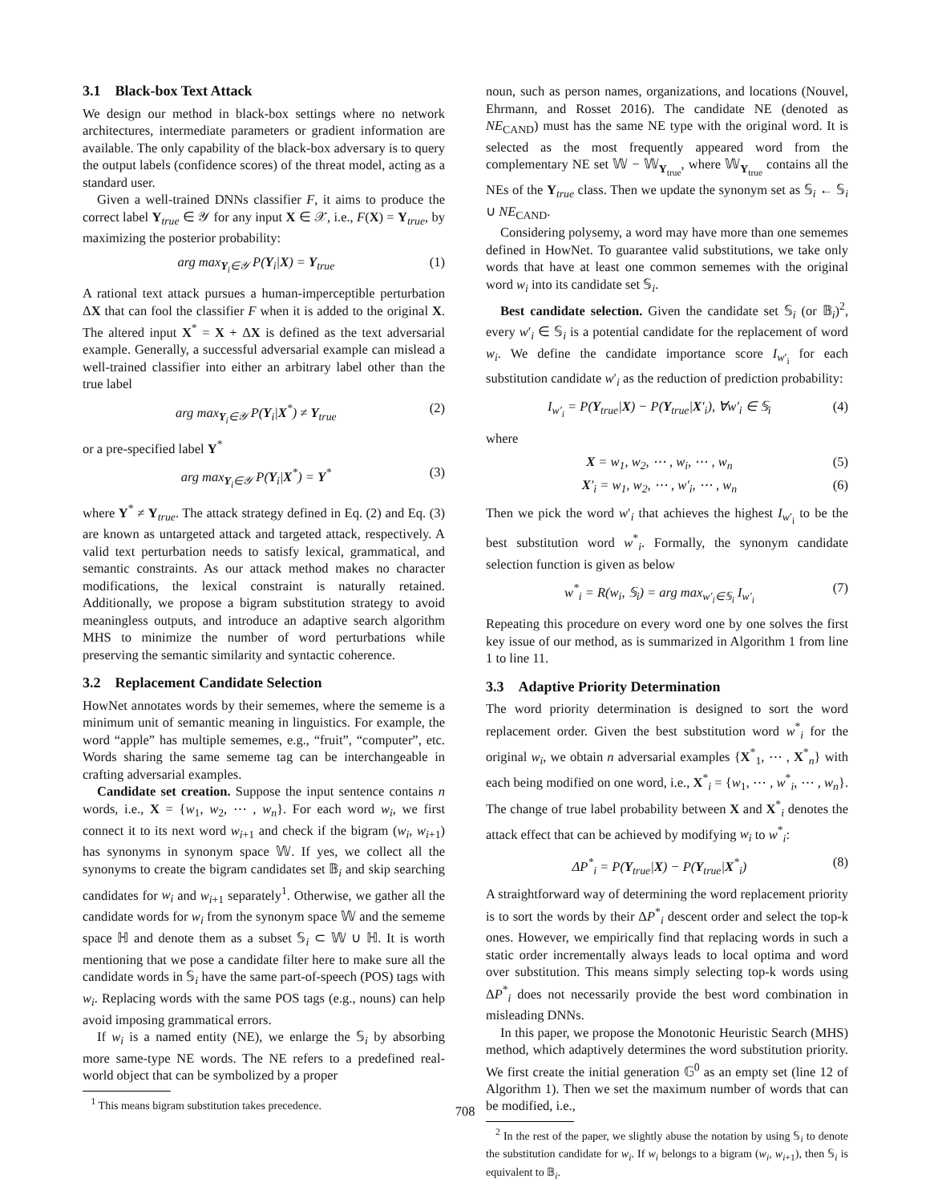3.1 Black-box Text Attack
We design our method in black-box settings where no network architectures, intermediate parameters or gradient information are available. The only capability of the black-box adversary is to query the output labels (confidence scores) of the threat model, acting as a standard user.
Given a well-trained DNNs classifier F, it aims to produce the correct label Y<sub>true</sub> ∈ 𝒴 for any input X ∈ 𝒳, i.e., F(X) = Y<sub>true</sub>, by maximizing the posterior probability:
arg max<sub>Y<sub>i</sub>∈𝒴</sub> P(Y<sub>i</sub>|X) = Y<sub>true</sub> (1)
A rational text attack pursues a human-imperceptible perturbation ΔX that can fool the classifier F when it is added to the original X. The altered input X<sup>*</sup> = X + ΔX is defined as the text adversarial example. Generally, a successful adversarial example can mislead a well-trained classifier into either an arbitrary label other than the true label
arg max<sub>Y<sub>i</sub>∈𝒴</sub> P(Y<sub>i</sub>|X<sup>*</sup>) ≠ Y<sub>true</sub> (2)
or a pre-specified label Y<sup>*</sup>
arg max<sub>Y<sub>i</sub>∈𝒴</sub> P(Y<sub>i</sub>|X<sup>*</sup>) = Y<sup>*</sup> (3)
where Y<sup>*</sup> ≠ Y<sub>true</sub>. The attack strategy defined in Eq. (2) and Eq. (3) are known as untargeted attack and targeted attack, respectively. A valid text perturbation needs to satisfy lexical, grammatical, and semantic constraints. As our attack method makes no character modifications, the lexical constraint is naturally retained. Additionally, we propose a bigram substitution strategy to avoid meaningless outputs, and introduce an adaptive search algorithm MHS to minimize the number of word perturbations while preserving the semantic similarity and syntactic coherence.
3.2 Replacement Candidate Selection
HowNet annotates words by their sememes, where the sememe is a minimum unit of semantic meaning in linguistics. For example, the word “apple” has multiple sememes, e.g., “fruit”, “computer”, etc. Words sharing the same sememe tag can be interchangeable in crafting adversarial examples.
Candidate set creation. Suppose the input sentence contains n words, i.e., X = {w<sub>1</sub>, w<sub>2</sub>, ⋯ , w<sub>n</sub>}. For each word w<sub>i</sub>, we first connect it to its next word w<sub>i+1</sub> and check if the bigram (w<sub>i</sub>, w<sub>i+1</sub>) has synonyms in synonym space 𝕎. If yes, we collect all the synonyms to create the bigram candidates set 𝔹<sub>i</sub> and skip searching candidates for w<sub>i</sub> and w<sub>i+1</sub> separately<sup>1</sup>. Otherwise, we gather all the candidate words for w<sub>i</sub> from the synonym space 𝕎 and the sememe space ℍ and denote them as a subset 𝕊<sub>i</sub> ⊂ 𝕎 ∪ ℍ. It is worth mentioning that we pose a candidate filter here to make sure all the candidate words in 𝕊<sub>i</sub> have the same part-of-speech (POS) tags with w<sub>i</sub>. Replacing words with the same POS tags (e.g., nouns) can help avoid imposing grammatical errors.
If w<sub>i</sub> is a named entity (NE), we enlarge the 𝕊<sub>i</sub> by absorbing more same-type NE words. The NE refers to a predefined real-world object that can be symbolized by a proper
<sup>1</sup> This means bigram substitution takes precedence.
noun, such as person names, organizations, and locations (Nouvel, Ehrmann, and Rosset 2016). The candidate NE (denoted as NE<sub>CAND</sub>) must has the same NE type with the original word. It is selected as the most frequently appeared word from the complementary NE set 𝕎 − 𝕎<sub>Y<sub>true</sub></sub>, where 𝕎<sub>Y<sub>true</sub></sub> contains all the NEs of the Y<sub>true</sub> class. Then we update the synonym set as 𝕊<sub>i</sub> ← 𝕊<sub>i</sub> ∪ NE<sub>CAND</sub>.
Considering polysemy, a word may have more than one sememes defined in HowNet. To guarantee valid substitutions, we take only words that have at least one common sememes with the original word w<sub>i</sub> into its candidate set 𝕊<sub>i</sub>.
Best candidate selection. Given the candidate set 𝕊<sub>i</sub> (or 𝔹<sub>i</sub>)<sup>2</sup>, every w′<sub>i</sub> ∈ 𝕊<sub>i</sub> is a potential candidate for the replacement of word w<sub>i</sub>. We define the candidate importance score I<sub>w′<sub>i</sub></sub> for each substitution candidate w′<sub>i</sub> as the reduction of prediction probability:
I<sub>w′<sub>i</sub></sub> = P(Y<sub>true</sub>|X) − P(Y<sub>true</sub>|X′<sub>i</sub>), ∀w′<sub>i</sub> ∈ 𝕊<sub>i</sub> (4)
where
X = w<sub>1</sub>, w<sub>2</sub>, ⋯ , w<sub>i</sub>, ⋯ , w<sub>n</sub> (5)
X′<sub>i</sub> = w<sub>1</sub>, w<sub>2</sub>, ⋯ , w′<sub>i</sub>, ⋯ , w<sub>n</sub> (6)
Then we pick the word w′<sub>i</sub> that achieves the highest I<sub>w′<sub>i</sub></sub> to be the best substitution word w<sup>*</sup><sub>i</sub>. Formally, the synonym candidate selection function is given as below
w<sup>*</sup><sub>i</sub> = R(w<sub>i</sub>, 𝕊<sub>i</sub>) = arg max<sub>w′<sub>i</sub>∈𝕊<sub>i</sub></sub> I<sub>w′<sub>i</sub></sub> (7)
Repeating this procedure on every word one by one solves the first key issue of our method, as is summarized in Algorithm 1 from line 1 to line 11.
3.3 Adaptive Priority Determination
The word priority determination is designed to sort the word replacement order. Given the best substitution word w<sup>*</sup><sub>i</sub> for the original w<sub>i</sub>, we obtain n adversarial examples {X<sup>*</sup><sub>1</sub>, ⋯ , X<sup>*</sup><sub>n</sub>} with each being modified on one word, i.e., X<sup>*</sup><sub>i</sub> = {w<sub>1</sub>, ⋯ , w<sup>*</sup><sub>i</sub>, ⋯ , w<sub>n</sub>}. The change of true label probability between X and X<sup>*</sup><sub>i</sub> denotes the attack effect that can be achieved by modifying w<sub>i</sub> to w<sup>*</sup><sub>i</sub>:
ΔP<sup>*</sup><sub>i</sub> = P(Y<sub>true</sub>|X) − P(Y<sub>true</sub>|X<sup>*</sup><sub>i</sub>) (8)
A straightforward way of determining the word replacement priority is to sort the words by their ΔP<sup>*</sup><sub>i</sub> descent order and select the top-k ones. However, we empirically find that replacing words in such a static order incrementally always leads to local optima and word over substitution. This means simply selecting top-k words using ΔP<sup>*</sup><sub>i</sub> does not necessarily provide the best word combination in misleading DNNs.
In this paper, we propose the Monotonic Heuristic Search (MHS) method, which adaptively determines the word substitution priority. We first create the initial generation 𝔾<sup>0</sup> as an empty set (line 12 of Algorithm 1). Then we set the maximum number of words that can be modified, i.e.,
<sup>2</sup> In the rest of the paper, we slightly abuse the notation by using 𝕊<sub>i</sub> to denote the substitution candidate for w<sub>i</sub>. If w<sub>i</sub> belongs to a bigram (w<sub>i</sub>, w<sub>i+1</sub>), then 𝕊<sub>i</sub> is equivalent to 𝔹<sub>i</sub>.
708